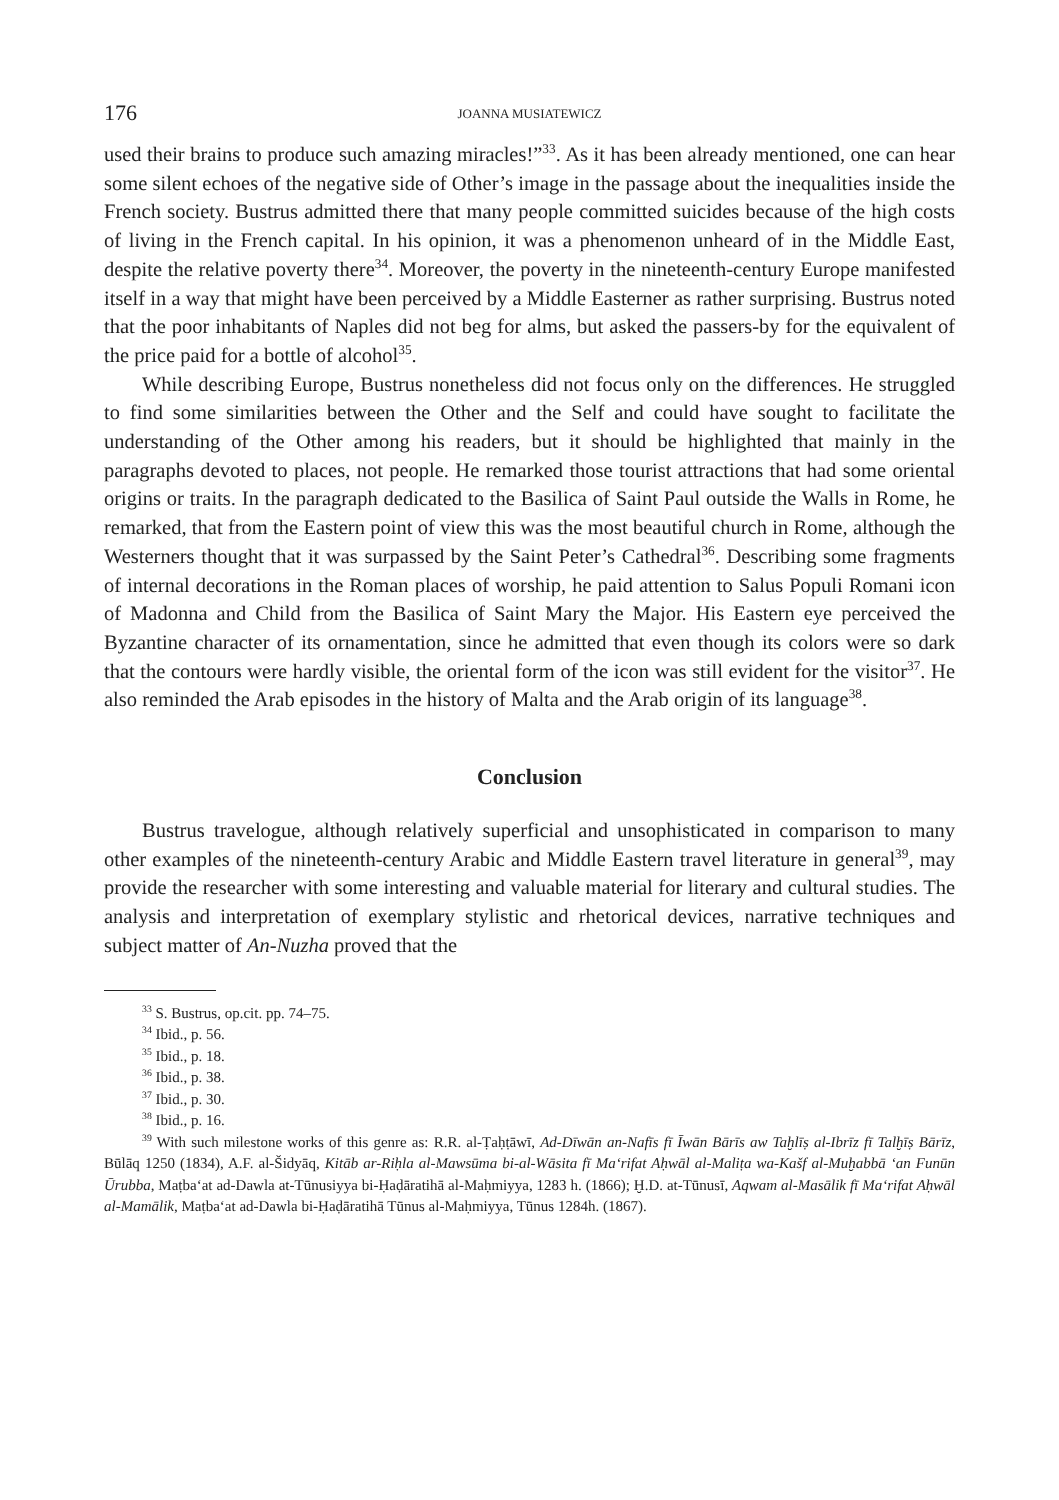176 JOANNA MUSIATEWICZ
used their brains to produce such amazing miracles!”<sup>33</sup>. As it has been already mentioned, one can hear some silent echoes of the negative side of Other’s image in the passage about the inequalities inside the French society. Bustrus admitted there that many people committed suicides because of the high costs of living in the French capital. In his opinion, it was a phenomenon unheard of in the Middle East, despite the relative poverty there<sup>34</sup>. Moreover, the poverty in the nineteenth-century Europe manifested itself in a way that might have been perceived by a Middle Easterner as rather surprising. Bustrus noted that the poor inhabitants of Naples did not beg for alms, but asked the passers-by for the equivalent of the price paid for a bottle of alcohol<sup>35</sup>.
While describing Europe, Bustrus nonetheless did not focus only on the differences. He struggled to find some similarities between the Other and the Self and could have sought to facilitate the understanding of the Other among his readers, but it should be highlighted that mainly in the paragraphs devoted to places, not people. He remarked those tourist attractions that had some oriental origins or traits. In the paragraph dedicated to the Basilica of Saint Paul outside the Walls in Rome, he remarked, that from the Eastern point of view this was the most beautiful church in Rome, although the Westerners thought that it was surpassed by the Saint Peter’s Cathedral<sup>36</sup>. Describing some fragments of internal decorations in the Roman places of worship, he paid attention to Salus Populi Romani icon of Madonna and Child from the Basilica of Saint Mary the Major. His Eastern eye perceived the Byzantine character of its ornamentation, since he admitted that even though its colors were so dark that the contours were hardly visible, the oriental form of the icon was still evident for the visitor<sup>37</sup>. He also reminded the Arab episodes in the history of Malta and the Arab origin of its language<sup>38</sup>.
Conclusion
Bustrus travelogue, although relatively superficial and unsophisticated in comparison to many other examples of the nineteenth-century Arabic and Middle Eastern travel literature in general<sup>39</sup>, may provide the researcher with some interesting and valuable material for literary and cultural studies. The analysis and interpretation of exemplary stylistic and rhetorical devices, narrative techniques and subject matter of An-Nuzha proved that the
<sup>33</sup> S. Bustrus, op.cit. pp. 74–75.
<sup>34</sup> Ibid., p. 56.
<sup>35</sup> Ibid., p. 18.
<sup>36</sup> Ibid., p. 38.
<sup>37</sup> Ibid., p. 30.
<sup>38</sup> Ibid., p. 16.
<sup>39</sup> With such milestone works of this genre as: R.R. al-Ṭaḥṭāwī, Ad-Dīwān an-Nafīs fī Īwān Bārīs aw Taḫlīṣ al-Ibrīz fī Talḫīṣ Bārīz, Būlāq 1250 (1834), A.F. al-Šidyāq, Kitāb ar-Riḥla al-Mawsūma bi-al-Wāsita fī Ma‘rifat Aḥwāl al-Maliṭa wa-Kašf al-Muḫabbā ‘an Funūn Ūrubba, Maṭba‘at ad-Dawla at-Tūnusiyya bi-Ḥaḍāratihā al-Maḥmiyya, 1283 h. (1866); Ḫ.D. at-Tūnusī, Aqwam al-Masālik fī Ma‘rifat Aḥwāl al-Mamālik, Maṭba‘at ad-Dawla bi-Ḥaḍāratihā Tūnus al-Maḥmiyya, Tūnus 1284h. (1867).